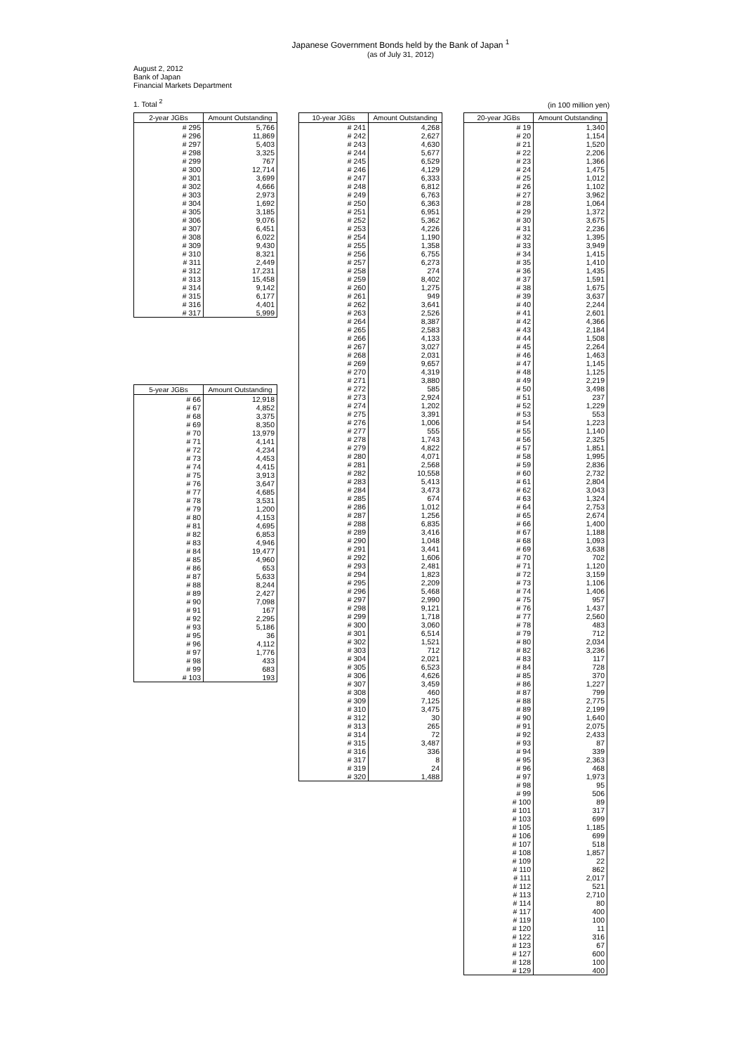Japanese Government Bonds held by the Bank of Japan <sup>1</sup>
(as of July 31, 2012)
August 2, 2012
Bank of Japan
Financial Markets Department
1. Total <sup>2</sup> (in 100 million yen)
| 2-year JGBs | Amount Outstanding |
| --- | --- |
| # 295 | 5,766 |
| # 296 | 11,869 |
| # 297 | 5,403 |
| # 298 | 3,325 |
| # 299 | 767 |
| # 300 | 12,714 |
| # 301 | 3,699 |
| # 302 | 4,666 |
| # 303 | 2,973 |
| # 304 | 1,692 |
| # 305 | 3,185 |
| # 306 | 9,076 |
| # 307 | 6,451 |
| # 308 | 6,022 |
| # 309 | 9,430 |
| # 310 | 8,321 |
| # 311 | 2,449 |
| # 312 | 17,231 |
| # 313 | 15,458 |
| # 314 | 9,142 |
| # 315 | 6,177 |
| # 316 | 4,401 |
| # 317 | 5,999 |
| 5-year JGBs | Amount Outstanding |
| --- | --- |
| # 66 | 12,918 |
| # 67 | 4,852 |
| # 68 | 3,375 |
| # 69 | 8,350 |
| # 70 | 13,979 |
| # 71 | 4,141 |
| # 72 | 4,234 |
| # 73 | 4,453 |
| # 74 | 4,415 |
| # 75 | 3,913 |
| # 76 | 3,647 |
| # 77 | 4,685 |
| # 78 | 3,531 |
| # 79 | 1,200 |
| # 80 | 4,153 |
| # 81 | 4,695 |
| # 82 | 6,853 |
| # 83 | 4,946 |
| # 84 | 19,477 |
| # 85 | 4,960 |
| # 86 | 653 |
| # 87 | 5,633 |
| # 88 | 8,244 |
| # 89 | 2,427 |
| # 90 | 7,098 |
| # 91 | 167 |
| # 92 | 2,295 |
| # 93 | 5,186 |
| # 95 | 36 |
| # 96 | 4,112 |
| # 97 | 1,776 |
| # 98 | 433 |
| # 99 | 683 |
| # 103 | 193 |
| 10-year JGBs | Amount Outstanding |
| --- | --- |
| # 241 | 4,268 |
| # 242 | 2,627 |
| # 243 | 4,630 |
| # 244 | 5,677 |
| # 245 | 6,529 |
| # 246 | 4,129 |
| # 247 | 6,333 |
| # 248 | 6,812 |
| # 249 | 6,763 |
| # 250 | 6,363 |
| # 251 | 6,951 |
| # 252 | 5,362 |
| # 253 | 4,226 |
| # 254 | 1,190 |
| # 255 | 1,358 |
| # 256 | 6,755 |
| # 257 | 6,273 |
| # 258 | 274 |
| # 259 | 8,402 |
| # 260 | 1,275 |
| # 261 | 949 |
| # 262 | 3,641 |
| # 263 | 2,526 |
| # 264 | 8,387 |
| # 265 | 2,583 |
| # 266 | 4,133 |
| # 267 | 3,027 |
| # 268 | 2,031 |
| # 269 | 9,657 |
| # 270 | 4,319 |
| # 271 | 3,880 |
| # 272 | 585 |
| # 273 | 2,924 |
| # 274 | 1,202 |
| # 275 | 3,391 |
| # 276 | 1,006 |
| # 277 | 555 |
| # 278 | 1,743 |
| # 279 | 4,822 |
| # 280 | 4,071 |
| # 281 | 2,568 |
| # 282 | 10,558 |
| # 283 | 5,413 |
| # 284 | 3,473 |
| # 285 | 674 |
| # 286 | 1,012 |
| # 287 | 1,256 |
| # 288 | 6,835 |
| # 289 | 3,416 |
| # 290 | 1,048 |
| # 291 | 3,441 |
| # 292 | 1,606 |
| # 293 | 2,481 |
| # 294 | 1,823 |
| # 295 | 2,209 |
| # 296 | 5,468 |
| # 297 | 2,990 |
| # 298 | 9,121 |
| # 299 | 1,718 |
| # 300 | 3,060 |
| # 301 | 6,514 |
| # 302 | 1,521 |
| # 303 | 712 |
| # 304 | 2,021 |
| # 305 | 6,523 |
| # 306 | 4,626 |
| # 307 | 3,459 |
| # 308 | 460 |
| # 309 | 7,125 |
| # 310 | 3,475 |
| # 312 | 30 |
| # 313 | 265 |
| # 314 | 72 |
| # 315 | 3,487 |
| # 316 | 336 |
| # 317 | 8 |
| # 319 | 24 |
| # 320 | 1,488 |
| 20-year JGBs | Amount Outstanding |
| --- | --- |
| # 19 | 1,340 |
| # 20 | 1,154 |
| # 21 | 1,520 |
| # 22 | 2,206 |
| # 23 | 1,366 |
| # 24 | 1,475 |
| # 25 | 1,012 |
| # 26 | 1,102 |
| # 27 | 3,962 |
| # 28 | 1,064 |
| # 29 | 1,372 |
| # 30 | 3,675 |
| # 31 | 2,236 |
| # 32 | 1,395 |
| # 33 | 3,949 |
| # 34 | 1,415 |
| # 35 | 1,410 |
| # 36 | 1,435 |
| # 37 | 1,591 |
| # 38 | 1,675 |
| # 39 | 3,637 |
| # 40 | 2,244 |
| # 41 | 2,601 |
| # 42 | 4,366 |
| # 43 | 2,184 |
| # 44 | 1,508 |
| # 45 | 2,264 |
| # 46 | 1,463 |
| # 47 | 1,145 |
| # 48 | 1,125 |
| # 49 | 2,219 |
| # 50 | 3,498 |
| # 51 | 237 |
| # 52 | 1,229 |
| # 53 | 553 |
| # 54 | 1,223 |
| # 55 | 1,140 |
| # 56 | 2,325 |
| # 57 | 1,851 |
| # 58 | 1,995 |
| # 59 | 2,836 |
| # 60 | 2,732 |
| # 61 | 2,804 |
| # 62 | 3,043 |
| # 63 | 1,324 |
| # 64 | 2,753 |
| # 65 | 2,674 |
| # 66 | 1,400 |
| # 67 | 1,188 |
| # 68 | 1,093 |
| # 69 | 3,638 |
| # 70 | 702 |
| # 71 | 1,120 |
| # 72 | 3,159 |
| # 73 | 1,106 |
| # 74 | 1,406 |
| # 75 | 957 |
| # 76 | 1,437 |
| # 77 | 2,560 |
| # 78 | 483 |
| # 79 | 712 |
| # 80 | 2,034 |
| # 82 | 3,236 |
| # 83 | 117 |
| # 84 | 728 |
| # 85 | 370 |
| # 86 | 1,227 |
| # 87 | 799 |
| # 88 | 2,775 |
| # 89 | 2,199 |
| # 90 | 1,640 |
| # 91 | 2,075 |
| # 92 | 2,433 |
| # 93 | 87 |
| # 94 | 339 |
| # 95 | 2,363 |
| # 96 | 468 |
| # 97 | 1,973 |
| # 98 | 95 |
| # 99 | 506 |
| # 100 | 89 |
| # 101 | 317 |
| # 103 | 699 |
| # 105 | 1,185 |
| # 106 | 699 |
| # 107 | 518 |
| # 108 | 1,857 |
| # 109 | 22 |
| # 110 | 862 |
| # 111 | 2,017 |
| # 112 | 521 |
| # 113 | 2,710 |
| # 114 | 80 |
| # 117 | 400 |
| # 119 | 100 |
| # 120 | 11 |
| # 122 | 316 |
| # 123 | 67 |
| # 127 | 600 |
| # 128 | 100 |
| # 129 | 400 |